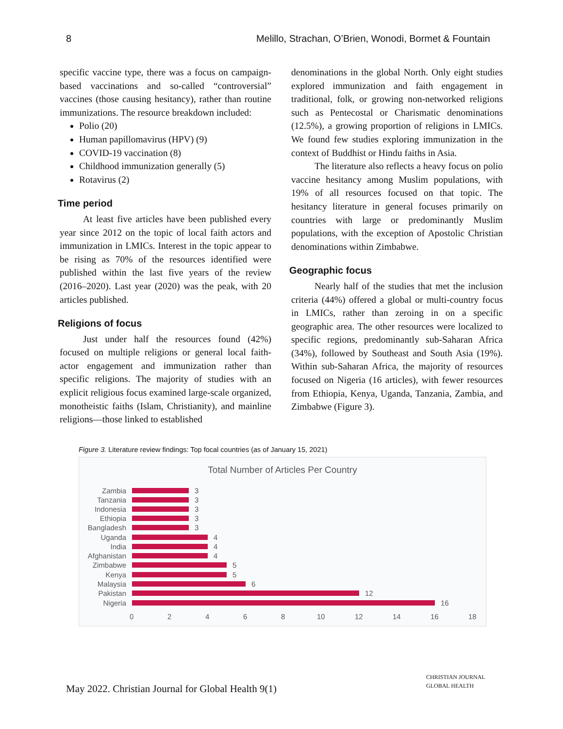8 Melillo, Strachan, O’Brien, Wonodi, Bormet & Fountain
specific vaccine type, there was a focus on campaign-based vaccinations and so-called “controversial” vaccines (those causing hesitancy), rather than routine immunizations. The resource breakdown included:
Polio (20)
Human papillomavirus (HPV) (9)
COVID-19 vaccination (8)
Childhood immunization generally (5)
Rotavirus (2)
Time period
At least five articles have been published every year since 2012 on the topic of local faith actors and immunization in LMICs. Interest in the topic appear to be rising as 70% of the resources identified were published within the last five years of the review (2016–2020). Last year (2020) was the peak, with 20 articles published.
Religions of focus
Just under half the resources found (42%) focused on multiple religions or general local faith-actor engagement and immunization rather than specific religions. The majority of studies with an explicit religious focus examined large-scale organized, monotheistic faiths (Islam, Christianity), and mainline religions—those linked to established
denominations in the global North. Only eight studies explored immunization and faith engagement in traditional, folk, or growing non-networked religions such as Pentecostal or Charismatic denominations (12.5%), a growing proportion of religions in LMICs. We found few studies exploring immunization in the context of Buddhist or Hindu faiths in Asia.
The literature also reflects a heavy focus on polio vaccine hesitancy among Muslim populations, with 19% of all resources focused on that topic. The hesitancy literature in general focuses primarily on countries with large or predominantly Muslim populations, with the exception of Apostolic Christian denominations within Zimbabwe.
Geographic focus
Nearly half of the studies that met the inclusion criteria (44%) offered a global or multi-country focus in LMICs, rather than zeroing in on a specific geographic area. The other resources were localized to specific regions, predominantly sub-Saharan Africa (34%), followed by Southeast and South Asia (19%). Within sub-Saharan Africa, the majority of resources focused on Nigeria (16 articles), with fewer resources from Ethiopia, Kenya, Uganda, Tanzania, Zambia, and Zimbabwe (Figure 3).
Figure 3. Literature review findings: Top focal countries (as of January 15, 2021)
Total Number of Articles Per Country
Zambia 3
Tanzania 3
Indonesia 3
Ethiopia 3
Bangladesh 3
Uganda 4
India 4
Afghanistan 4
Zimbabwe 5
Kenya 5
Malaysia 6
Pakistan 12
Nigeria 16
0 2 4 6 8 10 12 14 16 18
May 2022. Christian Journal for Global Health 9(1)
CHRISTIAN JOURNAL
GLOBAL HEALTH